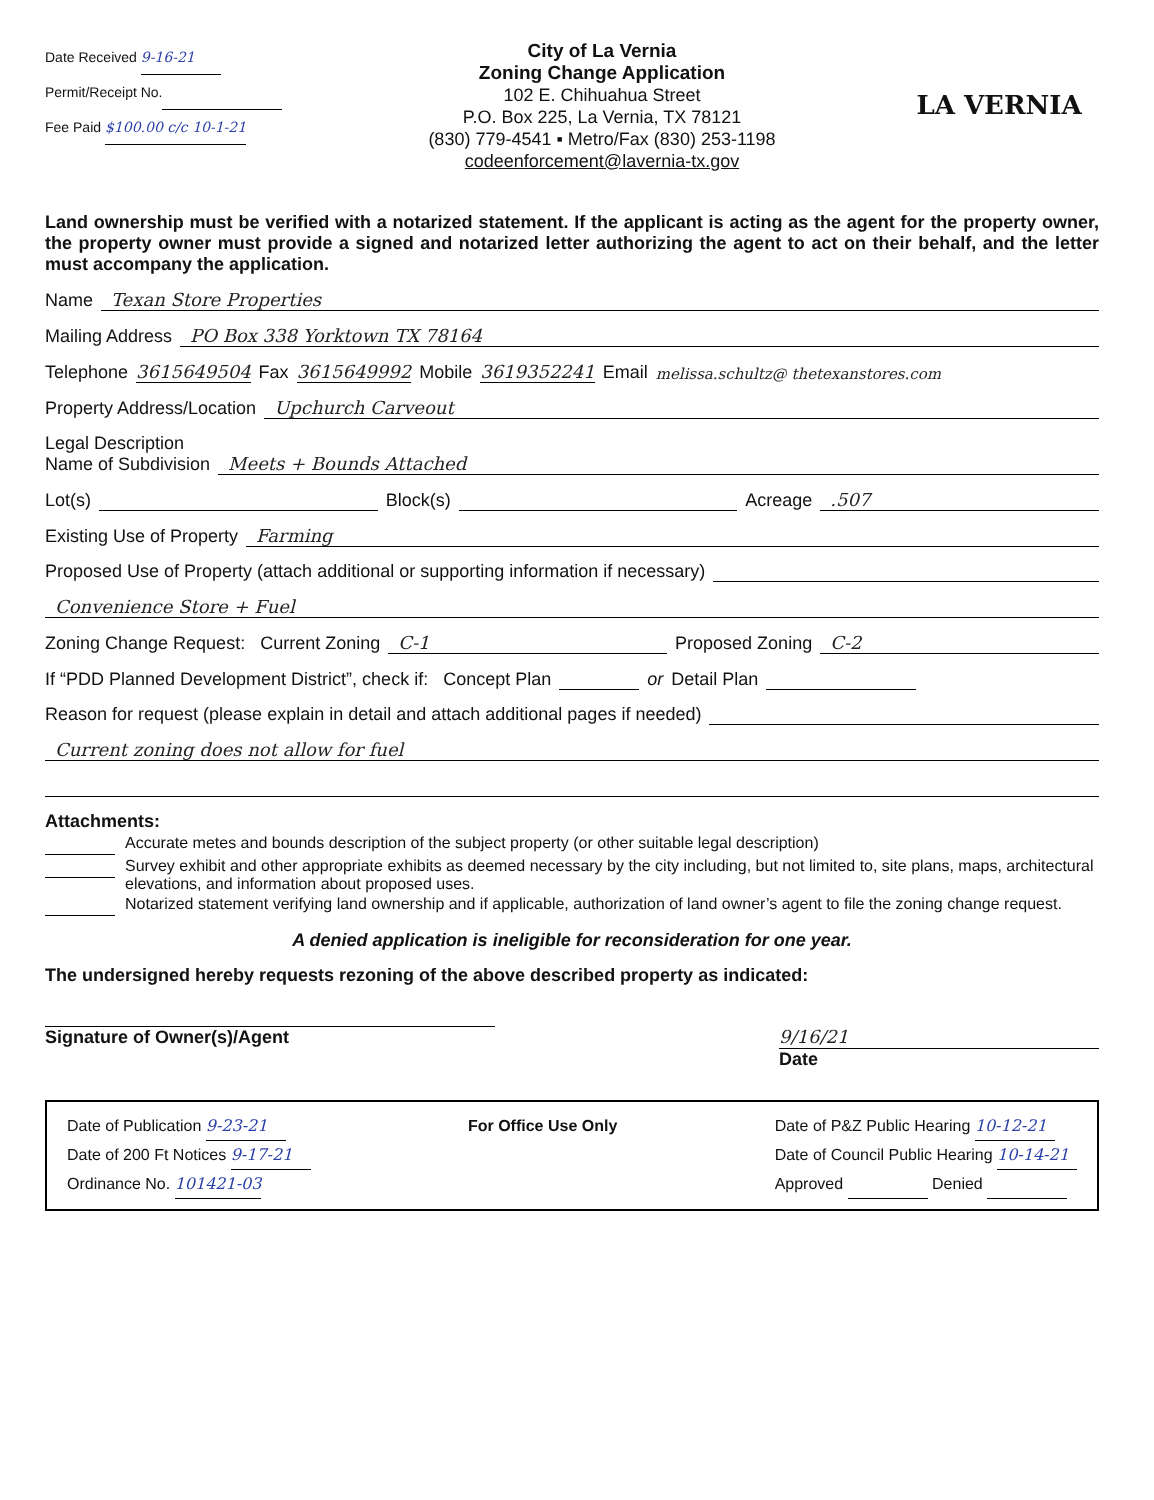Date Received 9-16-21
Permit/Receipt No.
Fee Paid $100.00 c/c 10-1-21
City of La Vernia
Zoning Change Application
102 E. Chihuahua Street
P.O. Box 225, La Vernia, TX 78121
(830) 779-4541 ▪ Metro/Fax (830) 253-1198
codeenforcement@lavernia-tx.gov
LA VERNIA
Land ownership must be verified with a notarized statement. If the applicant is acting as the agent for the property owner, the property owner must provide a signed and notarized letter authorizing the agent to act on their behalf, and the letter must accompany the application.
Name Texan Store Properties
Mailing Address PO Box 338 Yorktown TX 78164
Telephone 3615649504 Fax 3615649992 Mobile 3619352241 Email melissa.schultz@ thetexanstores.com
Property Address/Location Upchurch Carveout
Legal Description
Name of Subdivision Meets + Bounds Attached
Lot(s) Block(s) Acreage .507
Existing Use of Property Farming
Proposed Use of Property (attach additional or supporting information if necessary)
Convenience Store + Fuel
Zoning Change Request: Current Zoning C-1 Proposed Zoning C-2
If “PDD Planned Development District”, check if: Concept Plan or Detail Plan
Reason for request (please explain in detail and attach additional pages if needed)
Current zoning does not allow for fuel
Attachments:
Accurate metes and bounds description of the subject property (or other suitable legal description)
Survey exhibit and other appropriate exhibits as deemed necessary by the city including, but not limited to, site plans, maps, architectural elevations, and information about proposed uses.
Notarized statement verifying land ownership and if applicable, authorization of land owner’s agent to file the zoning change request.
A denied application is ineligible for reconsideration for one year.
The undersigned hereby requests rezoning of the above described property as indicated:
Signature of Owner(s)/Agent 9/16/21
Date
Date of Publication 9-23-21
Date of 200 Ft Notices 9-17-21
Ordinance No. 101421-03
For Office Use Only Date of P&Z Public Hearing 10-12-21
Date of Council Public Hearing 10-14-21
Approved Denied